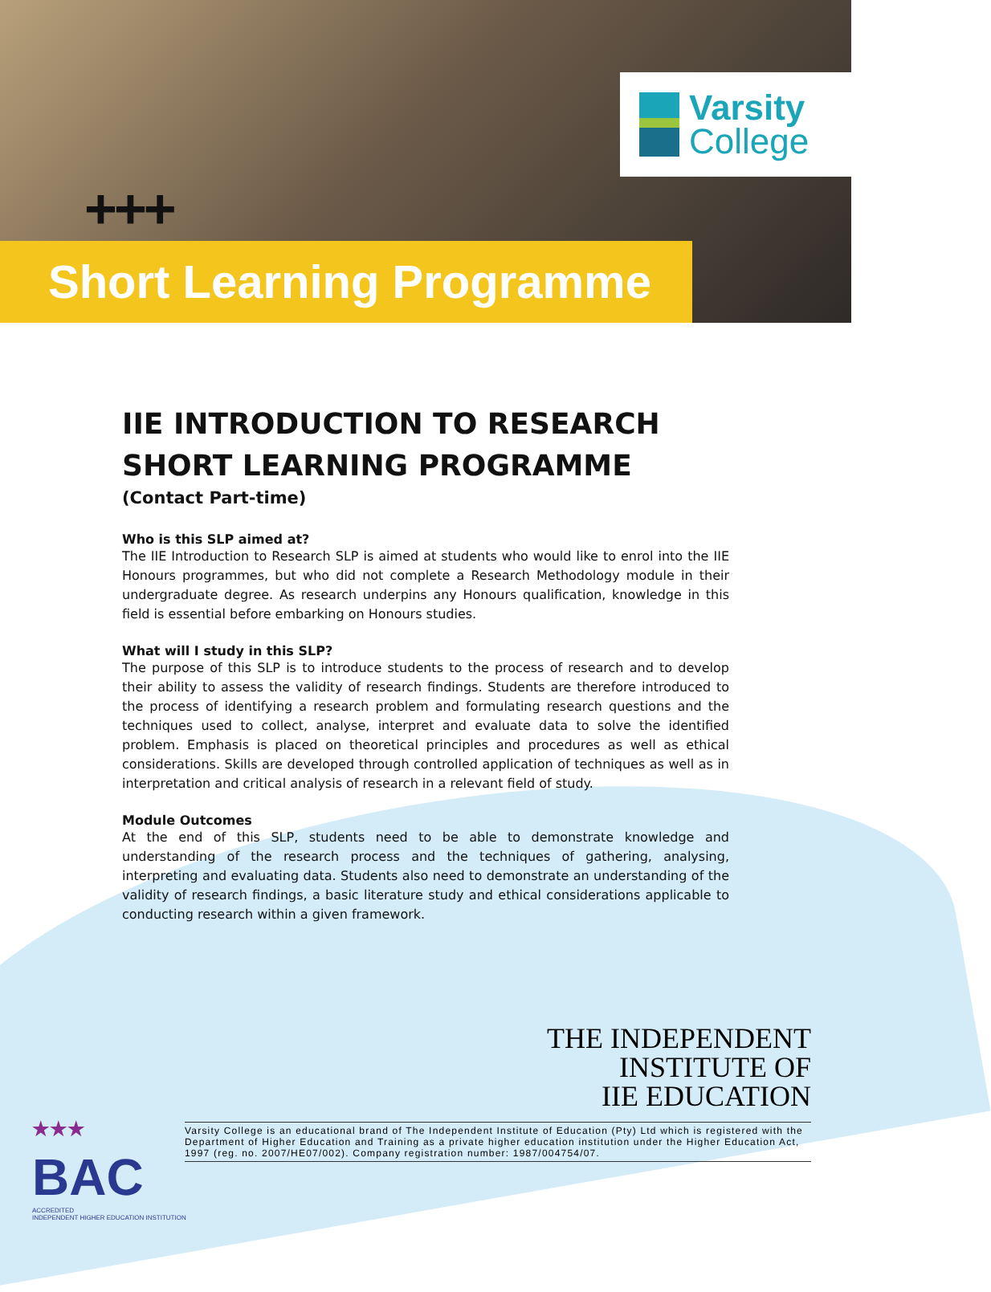+++
Varsity
College
Short Learning Programme
IIE INTRODUCTION TO RESEARCH
SHORT LEARNING PROGRAMME
(Contact Part-time)
Who is this SLP aimed at?
The IIE Introduction to Research SLP is aimed at students who would like to enrol into the IIE Honours programmes, but who did not complete a Research Methodology module in their undergraduate degree. As research underpins any Honours qualification, knowledge in this field is essential before embarking on Honours studies.
What will I study in this SLP?
The purpose of this SLP is to introduce students to the process of research and to develop their ability to assess the validity of research findings. Students are therefore introduced to the process of identifying a research problem and formulating research questions and the techniques used to collect, analyse, interpret and evaluate data to solve the identified problem. Emphasis is placed on theoretical principles and procedures as well as ethical considerations. Skills are developed through controlled application of techniques as well as in interpretation and critical analysis of research in a relevant field of study.
Module Outcomes
At the end of this SLP, students need to be able to demonstrate knowledge and understanding of the research process and the techniques of gathering, analysing, interpreting and evaluating data. Students also need to demonstrate an understanding of the validity of research findings, a basic literature study and ethical considerations applicable to conducting research within a given framework.
THE INDEPENDENT
INSTITUTE OF
IIE EDUCATION
★★★
BAC
ACCREDITED
INDEPENDENT HIGHER EDUCATION INSTITUTION
Varsity College is an educational brand of The Independent Institute of Education (Pty) Ltd which is registered with the Department of Higher Education and Training as a private higher education institution under the Higher Education Act, 1997 (reg. no. 2007/HE07/002). Company registration number: 1987/004754/07.